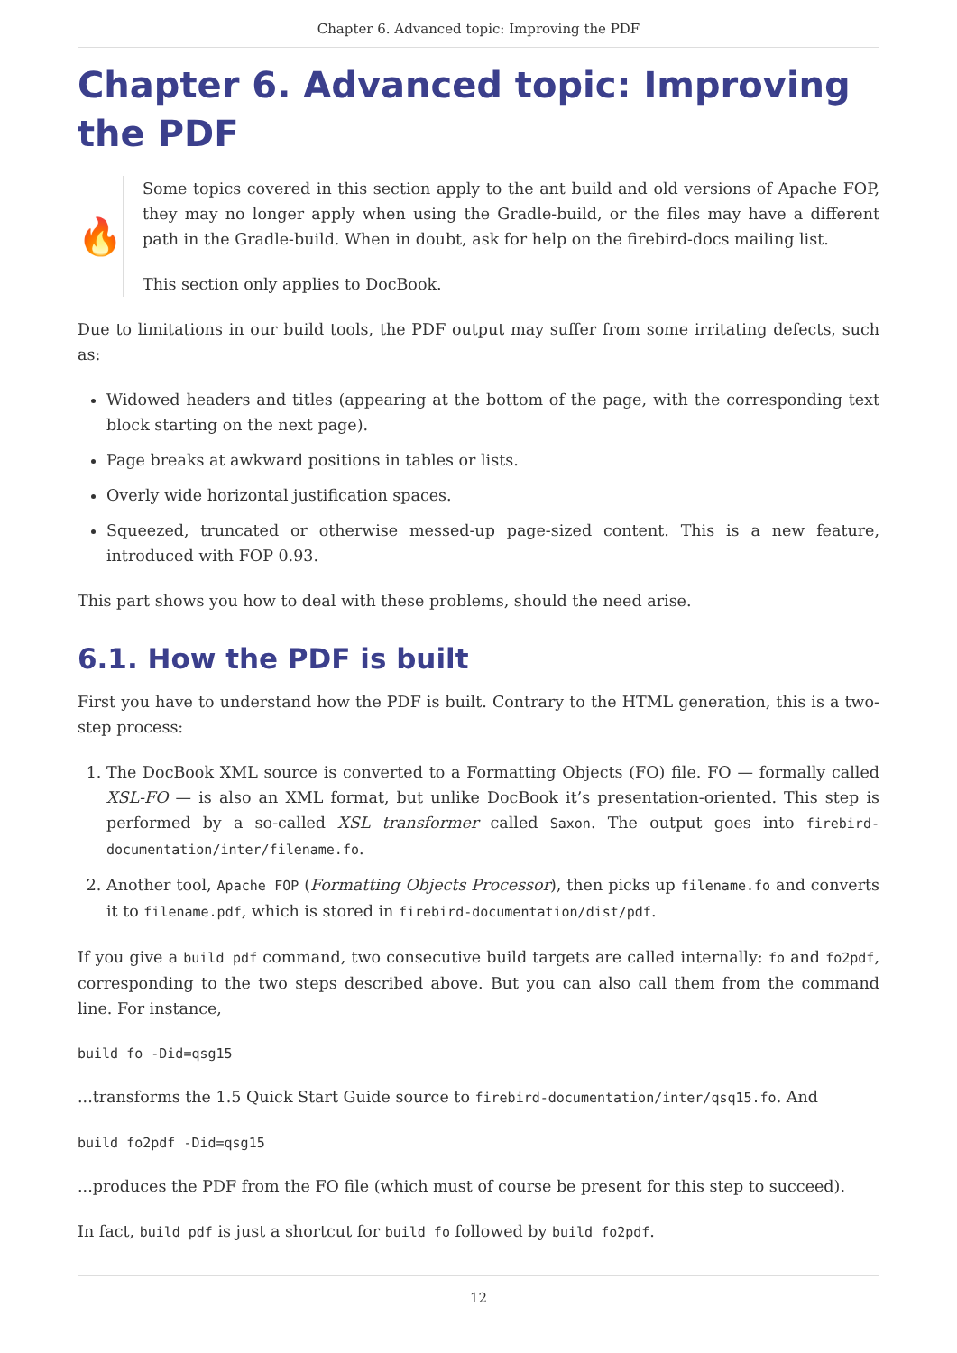Chapter 6. Advanced topic: Improving the PDF
Chapter 6. Advanced topic: Improving the PDF
🔥
Some topics covered in this section apply to the ant build and old versions of Apache FOP, they may no longer apply when using the Gradle-build, or the files may have a different path in the Gradle-build. When in doubt, ask for help on the firebird-docs mailing list.
This section only applies to DocBook.
Due to limitations in our build tools, the PDF output may suffer from some irritating defects, such as:
Widowed headers and titles (appearing at the bottom of the page, with the corresponding text block starting on the next page).
Page breaks at awkward positions in tables or lists.
Overly wide horizontal justification spaces.
Squeezed, truncated or otherwise messed-up page-sized content. This is a new feature, introduced with FOP 0.93.
This part shows you how to deal with these problems, should the need arise.
6.1. How the PDF is built
First you have to understand how the PDF is built. Contrary to the HTML generation, this is a two-step process:
1. The DocBook XML source is converted to a Formatting Objects (FO) file. FO — formally called XSL-FO — is also an XML format, but unlike DocBook it’s presentation-oriented. This step is performed by a so-called XSL transformer called Saxon. The output goes into firebird-documentation/inter/filename.fo.
2. Another tool, Apache FOP (Formatting Objects Processor), then picks up filename.fo and converts it to filename.pdf, which is stored in firebird-documentation/dist/pdf.
If you give a build pdf command, two consecutive build targets are called internally: fo and fo2pdf, corresponding to the two steps described above. But you can also call them from the command line. For instance,
build fo -Did=qsg15
...transforms the 1.5 Quick Start Guide source to firebird-documentation/inter/qsq15.fo. And
build fo2pdf -Did=qsg15
...produces the PDF from the FO file (which must of course be present for this step to succeed).
In fact, build pdf is just a shortcut for build fo followed by build fo2pdf.
12